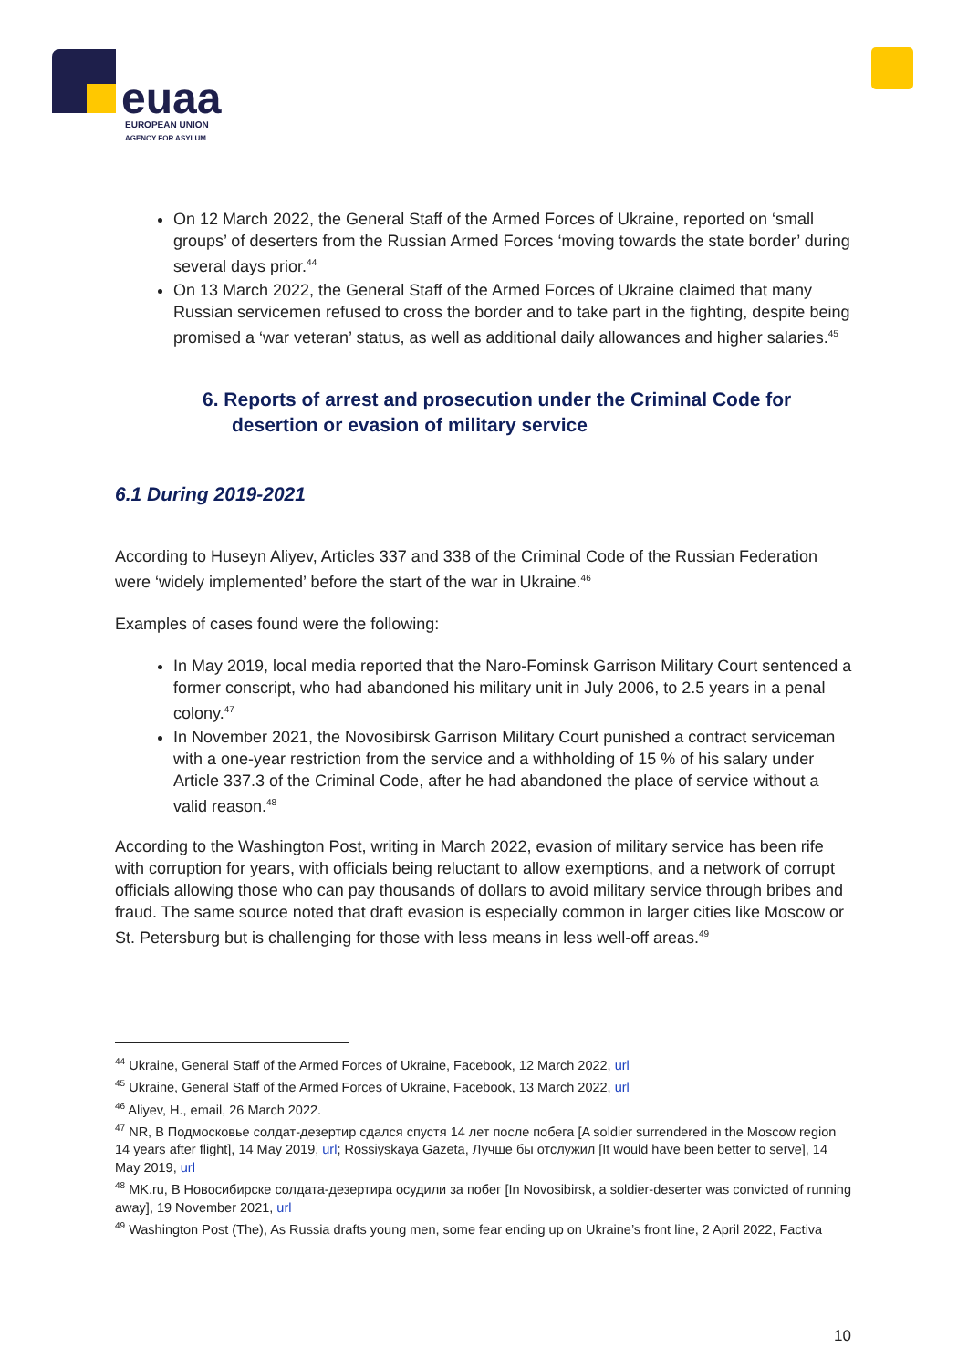euaa
EUROPEAN UNION
AGENCY FOR ASYLUM
On 12 March 2022, the General Staff of the Armed Forces of Ukraine, reported on ‘small groups’ of deserters from the Russian Armed Forces ‘moving towards the state border’ during several days prior.<sup>44</sup>
On 13 March 2022, the General Staff of the Armed Forces of Ukraine claimed that many Russian servicemen refused to cross the border and to take part in the fighting, despite being promised a ‘war veteran’ status, as well as additional daily allowances and higher salaries.<sup>45</sup>
6. Reports of arrest and prosecution under the Criminal Code for desertion or evasion of military service
6.1 During 2019-2021
According to Huseyn Aliyev, Articles 337 and 338 of the Criminal Code of the Russian Federation were ‘widely implemented’ before the start of the war in Ukraine.<sup>46</sup>
Examples of cases found were the following:
In May 2019, local media reported that the Naro-Fominsk Garrison Military Court sentenced a former conscript, who had abandoned his military unit in July 2006, to 2.5 years in a penal colony.<sup>47</sup>
In November 2021, the Novosibirsk Garrison Military Court punished a contract serviceman with a one-year restriction from the service and a withholding of 15 % of his salary under Article 337.3 of the Criminal Code, after he had abandoned the place of service without a valid reason.<sup>48</sup>
According to the Washington Post, writing in March 2022, evasion of military service has been rife with corruption for years, with officials being reluctant to allow exemptions, and a network of corrupt officials allowing those who can pay thousands of dollars to avoid military service through bribes and fraud. The same source noted that draft evasion is especially common in larger cities like Moscow or St. Petersburg but is challenging for those with less means in less well-off areas.<sup>49</sup>
<sup>44</sup> Ukraine, General Staff of the Armed Forces of Ukraine, Facebook, 12 March 2022, url
<sup>45</sup> Ukraine, General Staff of the Armed Forces of Ukraine, Facebook, 13 March 2022, url
<sup>46</sup> Aliyev, H., email, 26 March 2022.
<sup>47</sup> NR, В Подмосковье солдат-дезертир сдался спустя 14 лет после побега [A soldier surrendered in the Moscow region 14 years after flight], 14 May 2019, url; Rossiyskaya Gazeta, Лучше бы отслужил [It would have been better to serve], 14 May 2019, url
<sup>48</sup> MK.ru, В Новосибирске солдата-дезертира осудили за побег [In Novosibirsk, a soldier-deserter was convicted of running away], 19 November 2021, url
<sup>49</sup> Washington Post (The), As Russia drafts young men, some fear ending up on Ukraine’s front line, 2 April 2022, Factiva
10